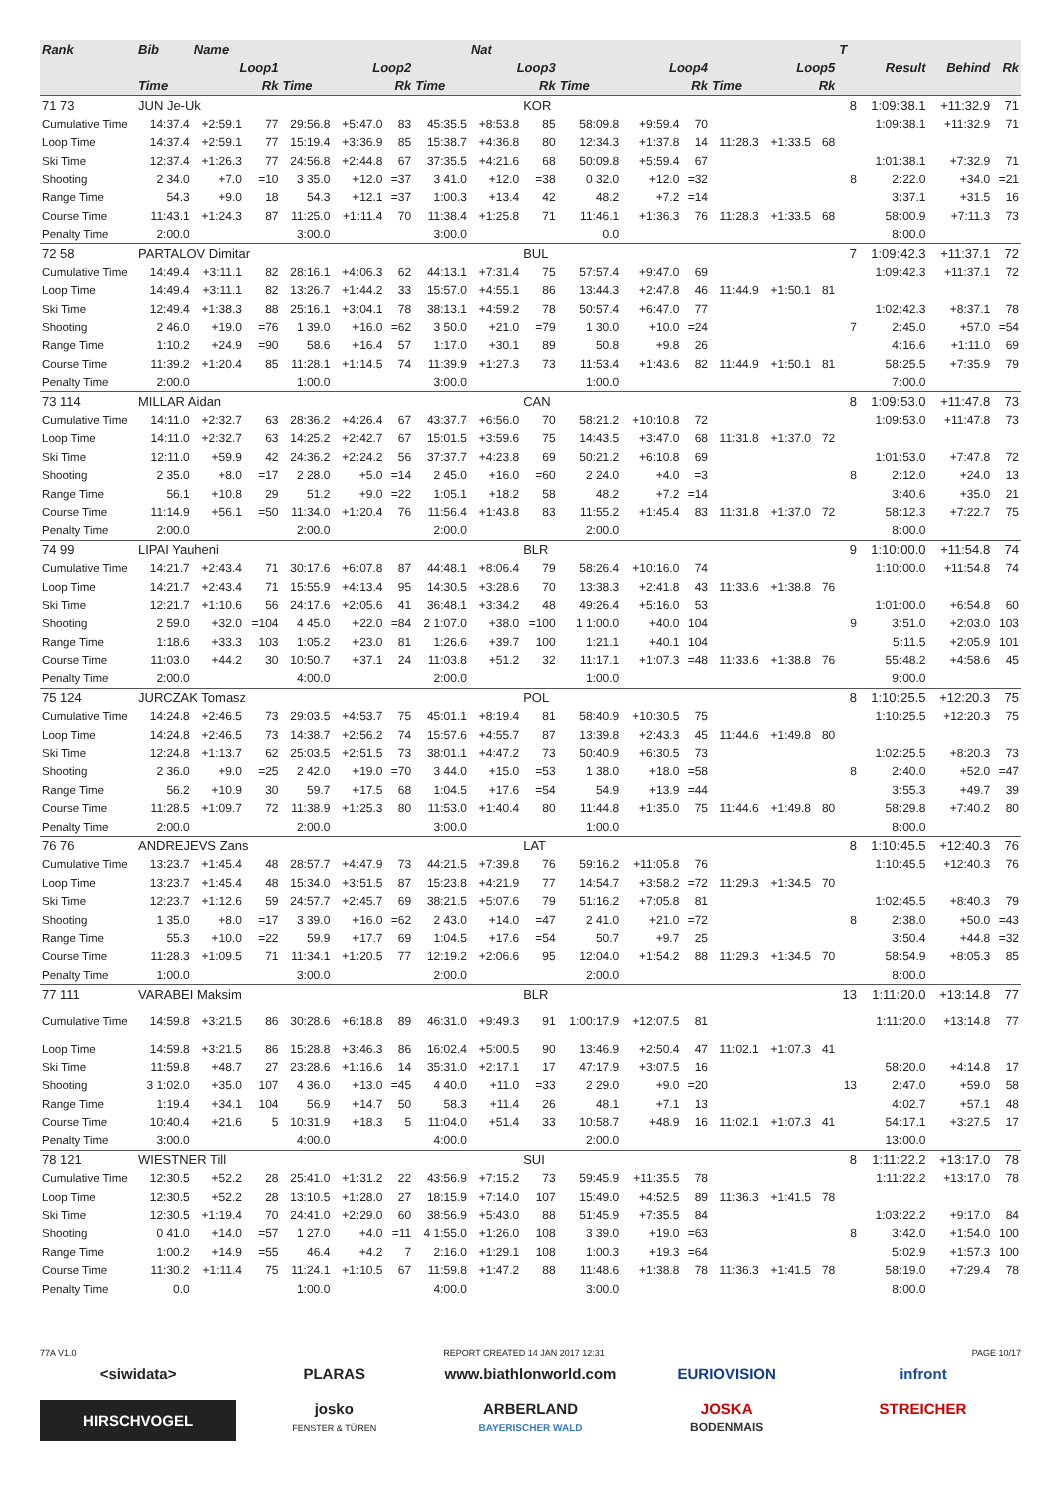| Rank | Bib | Name | | | | | | Nat | | | | | | | | T | | | |
| --- | --- | --- | --- | --- | --- | --- | --- | --- | --- | --- | --- | --- | --- | --- | --- | --- | --- | --- | --- |
| | Loop1 | | | Loop2 | | | Loop3 | | | Loop4 | | | Loop5 | | | | Result | Behind | Rk |
| | Time | | Rk | Time | | Rk | Time | | Rk | Time | | Rk | Time | | Rk | | | | |
| 71 73 | JUN Je-Uk | | | | | | | | KOR | | | | | | | 8 | 1:09:38.1 | +11:32.9 | 71 |
| Cumulative Time | 14:37.4 | +2:59.1 | 77 | 29:56.8 | +5:47.0 | 83 | 45:35.5 | +8:53.8 | 85 | 58:09.8 | +9:59.4 | 70 | | | | | 1:09:38.1 | +11:32.9 | 71 |
| Loop Time | 14:37.4 | +2:59.1 | 77 | 15:19.4 | +3:36.9 | 85 | 15:38.7 | +4:36.8 | 80 | 12:34.3 | +1:37.8 | 14 | 11:28.3 | +1:33.5 | 68 | | | | |
| Ski Time | 12:37.4 | +1:26.3 | 77 | 24:56.8 | +2:44.8 | 67 | 37:35.5 | +4:21.6 | 68 | 50:09.8 | +5:59.4 | 67 | | | | | 1:01:38.1 | +7:32.9 | 71 |
| Shooting | 2 34.0 | +7.0 | =10 | 3 35.0 | +12.0 | =37 | 3 41.0 | +12.0 | =38 | 0 32.0 | +12.0 | =32 | | | | 8 | 2:22.0 | +34.0 | =21 |
| Range Time | 54.3 | +9.0 | 18 | 54.3 | +12.1 | =37 | 1:00.3 | +13.4 | 42 | 48.2 | +7.2 | =14 | | | | | 3:37.1 | +31.5 | 16 |
| Course Time | 11:43.1 | +1:24.3 | 87 | 11:25.0 | +1:11.4 | 70 | 11:38.4 | +1:25.8 | 71 | 11:46.1 | +1:36.3 | 76 | 11:28.3 | +1:33.5 | 68 | | 58:00.9 | +7:11.3 | 73 |
| Penalty Time | 2:00.0 | | | 3:00.0 | | | 3:00.0 | | | 0.0 | | | | | | | 8:00.0 | | |
| 72 58 | PARTALOV Dimitar | | | | | | | | BUL | | | | | | | 7 | 1:09:42.3 | +11:37.1 | 72 |
| Cumulative Time | 14:49.4 | +3:11.1 | 82 | 28:16.1 | +4:06.3 | 62 | 44:13.1 | +7:31.4 | 75 | 57:57.4 | +9:47.0 | 69 | | | | | 1:09:42.3 | +11:37.1 | 72 |
| Loop Time | 14:49.4 | +3:11.1 | 82 | 13:26.7 | +1:44.2 | 33 | 15:57.0 | +4:55.1 | 86 | 13:44.3 | +2:47.8 | 46 | 11:44.9 | +1:50.1 | 81 | | | | |
| Ski Time | 12:49.4 | +1:38.3 | 88 | 25:16.1 | +3:04.1 | 78 | 38:13.1 | +4:59.2 | 78 | 50:57.4 | +6:47.0 | 77 | | | | | 1:02:42.3 | +8:37.1 | 78 |
| Shooting | 2 46.0 | +19.0 | =76 | 1 39.0 | +16.0 | =62 | 3 50.0 | +21.0 | =79 | 1 30.0 | +10.0 | =24 | | | | 7 | 2:45.0 | +57.0 | =54 |
| Range Time | 1:10.2 | +24.9 | =90 | 58.6 | +16.4 | 57 | 1:17.0 | +30.1 | 89 | 50.8 | +9.8 | 26 | | | | | 4:16.6 | +1:11.0 | 69 |
| Course Time | 11:39.2 | +1:20.4 | 85 | 11:28.1 | +1:14.5 | 74 | 11:39.9 | +1:27.3 | 73 | 11:53.4 | +1:43.6 | 82 | 11:44.9 | +1:50.1 | 81 | | 58:25.5 | +7:35.9 | 79 |
| Penalty Time | 2:00.0 | | | 1:00.0 | | | 3:00.0 | | | 1:00.0 | | | | | | | 7:00.0 | | |
| 73 114 | MILLAR Aidan | | | | | | | | CAN | | | | | | | 8 | 1:09:53.0 | +11:47.8 | 73 |
| Cumulative Time | 14:11.0 | +2:32.7 | 63 | 28:36.2 | +4:26.4 | 67 | 43:37.7 | +6:56.0 | 70 | 58:21.2 | +10:10.8 | 72 | | | | | 1:09:53.0 | +11:47.8 | 73 |
| Loop Time | 14:11.0 | +2:32.7 | 63 | 14:25.2 | +2:42.7 | 67 | 15:01.5 | +3:59.6 | 75 | 14:43.5 | +3:47.0 | 68 | 11:31.8 | +1:37.0 | 72 | | | | |
| Ski Time | 12:11.0 | +59.9 | 42 | 24:36.2 | +2:24.2 | 56 | 37:37.7 | +4:23.8 | 69 | 50:21.2 | +6:10.8 | 69 | | | | | 1:01:53.0 | +7:47.8 | 72 |
| Shooting | 2 35.0 | +8.0 | =17 | 2 28.0 | +5.0 | =14 | 2 45.0 | +16.0 | =60 | 2 24.0 | +4.0 | =3 | | | | 8 | 2:12.0 | +24.0 | 13 |
| Range Time | 56.1 | +10.8 | 29 | 51.2 | +9.0 | =22 | 1:05.1 | +18.2 | 58 | 48.2 | +7.2 | =14 | | | | | 3:40.6 | +35.0 | 21 |
| Course Time | 11:14.9 | +56.1 | =50 | 11:34.0 | +1:20.4 | 76 | 11:56.4 | +1:43.8 | 83 | 11:55.2 | +1:45.4 | 83 | 11:31.8 | +1:37.0 | 72 | | 58:12.3 | +7:22.7 | 75 |
| Penalty Time | 2:00.0 | | | 2:00.0 | | | 2:00.0 | | | 2:00.0 | | | | | | | 8:00.0 | | |
| 74 99 | LIPAI Yauheni | | | | | | | | BLR | | | | | | | 9 | 1:10:00.0 | +11:54.8 | 74 |
| Cumulative Time | 14:21.7 | +2:43.4 | 71 | 30:17.6 | +6:07.8 | 87 | 44:48.1 | +8:06.4 | 79 | 58:26.4 | +10:16.0 | 74 | | | | | 1:10:00.0 | +11:54.8 | 74 |
| Loop Time | 14:21.7 | +2:43.4 | 71 | 15:55.9 | +4:13.4 | 95 | 14:30.5 | +3:28.6 | 70 | 13:38.3 | +2:41.8 | 43 | 11:33.6 | +1:38.8 | 76 | | | | |
| Ski Time | 12:21.7 | +1:10.6 | 56 | 24:17.6 | +2:05.6 | 41 | 36:48.1 | +3:34.2 | 48 | 49:26.4 | +5:16.0 | 53 | | | | | 1:01:00.0 | +6:54.8 | 60 |
| Shooting | 2 59.0 | +32.0 | =104 | 4 45.0 | +22.0 | =84 | 2 1:07.0 | +38.0 | =100 | 1 1:00.0 | +40.0 | 104 | | | | 9 | 3:51.0 | +2:03.0 | 103 |
| Range Time | 1:18.6 | +33.3 | 103 | 1:05.2 | +23.0 | 81 | 1:26.6 | +39.7 | 100 | 1:21.1 | +40.1 | 104 | | | | | 5:11.5 | +2:05.9 | 101 |
| Course Time | 11:03.0 | +44.2 | 30 | 10:50.7 | +37.1 | 24 | 11:03.8 | +51.2 | 32 | 11:17.1 | +1:07.3 | =48 | 11:33.6 | +1:38.8 | 76 | | 55:48.2 | +4:58.6 | 45 |
| Penalty Time | 2:00.0 | | | 4:00.0 | | | 2:00.0 | | | 1:00.0 | | | | | | | 9:00.0 | | |
| 75 124 | JURCZAK Tomasz | | | | | | | | POL | | | | | | | 8 | 1:10:25.5 | +12:20.3 | 75 |
| Cumulative Time | 14:24.8 | +2:46.5 | 73 | 29:03.5 | +4:53.7 | 75 | 45:01.1 | +8:19.4 | 81 | 58:40.9 | +10:30.5 | 75 | | | | | 1:10:25.5 | +12:20.3 | 75 |
| Loop Time | 14:24.8 | +2:46.5 | 73 | 14:38.7 | +2:56.2 | 74 | 15:57.6 | +4:55.7 | 87 | 13:39.8 | +2:43.3 | 45 | 11:44.6 | +1:49.8 | 80 | | | | |
| Ski Time | 12:24.8 | +1:13.7 | 62 | 25:03.5 | +2:51.5 | 73 | 38:01.1 | +4:47.2 | 73 | 50:40.9 | +6:30.5 | 73 | | | | | 1:02:25.5 | +8:20.3 | 73 |
| Shooting | 2 36.0 | +9.0 | =25 | 2 42.0 | +19.0 | =70 | 3 44.0 | +15.0 | =53 | 1 38.0 | +18.0 | =58 | | | | 8 | 2:40.0 | +52.0 | =47 |
| Range Time | 56.2 | +10.9 | 30 | 59.7 | +17.5 | 68 | 1:04.5 | +17.6 | =54 | 54.9 | +13.9 | =44 | | | | | 3:55.3 | +49.7 | 39 |
| Course Time | 11:28.5 | +1:09.7 | 72 | 11:38.9 | +1:25.3 | 80 | 11:53.0 | +1:40.4 | 80 | 11:44.8 | +1:35.0 | 75 | 11:44.6 | +1:49.8 | 80 | | 58:29.8 | +7:40.2 | 80 |
| Penalty Time | 2:00.0 | | | 2:00.0 | | | 3:00.0 | | | 1:00.0 | | | | | | | 8:00.0 | | |
| 76 76 | ANDREJEVS Zans | | | | | | | | LAT | | | | | | | 8 | 1:10:45.5 | +12:40.3 | 76 |
| Cumulative Time | 13:23.7 | +1:45.4 | 48 | 28:57.7 | +4:47.9 | 73 | 44:21.5 | +7:39.8 | 76 | 59:16.2 | +11:05.8 | 76 | | | | | 1:10:45.5 | +12:40.3 | 76 |
| Loop Time | 13:23.7 | +1:45.4 | 48 | 15:34.0 | +3:51.5 | 87 | 15:23.8 | +4:21.9 | 77 | 14:54.7 | +3:58.2 | =72 | 11:29.3 | +1:34.5 | 70 | | | | |
| Ski Time | 12:23.7 | +1:12.6 | 59 | 24:57.7 | +2:45.7 | 69 | 38:21.5 | +5:07.6 | 79 | 51:16.2 | +7:05.8 | 81 | | | | | 1:02:45.5 | +8:40.3 | 79 |
| Shooting | 1 35.0 | +8.0 | =17 | 3 39.0 | +16.0 | =62 | 2 43.0 | +14.0 | =47 | 2 41.0 | +21.0 | =72 | | | | 8 | 2:38.0 | +50.0 | =43 |
| Range Time | 55.3 | +10.0 | =22 | 59.9 | +17.7 | 69 | 1:04.5 | +17.6 | =54 | 50.7 | +9.7 | 25 | | | | | 3:50.4 | +44.8 | =32 |
| Course Time | 11:28.3 | +1:09.5 | 71 | 11:34.1 | +1:20.5 | 77 | 12:19.2 | +2:06.6 | 95 | 12:04.0 | +1:54.2 | 88 | 11:29.3 | +1:34.5 | 70 | | 58:54.9 | +8:05.3 | 85 |
| Penalty Time | 1:00.0 | | | 3:00.0 | | | 2:00.0 | | | 2:00.0 | | | | | | | 8:00.0 | | |
| 77 111 | VARABEI Maksim | | | | | | | | BLR | | | | | | | 13 | 1:11:20.0 | +13:14.8 | 77 |
| Cumulative Time | 14:59.8 | +3:21.5 | 86 | 30:28.6 | +6:18.8 | 89 | 46:31.0 | +9:49.3 | 91 | 1:00:17.9 | +12:07.5 | 81 | | | | | 1:11:20.0 | +13:14.8 | 77 |
| Loop Time | 14:59.8 | +3:21.5 | 86 | 15:28.8 | +3:46.3 | 86 | 16:02.4 | +5:00.5 | 90 | 13:46.9 | +2:50.4 | 47 | 11:02.1 | +1:07.3 | 41 | | | | |
| Ski Time | 11:59.8 | +48.7 | 27 | 23:28.6 | +1:16.6 | 14 | 35:31.0 | +2:17.1 | 17 | 47:17.9 | +3:07.5 | 16 | | | | | 58:20.0 | +4:14.8 | 17 |
| Shooting | 3 1:02.0 | +35.0 | 107 | 4 36.0 | +13.0 | =45 | 4 40.0 | +11.0 | =33 | 2 29.0 | +9.0 | =20 | | | | 13 | 2:47.0 | +59.0 | 58 |
| Range Time | 1:19.4 | +34.1 | 104 | 56.9 | +14.7 | 50 | 58.3 | +11.4 | 26 | 48.1 | +7.1 | 13 | | | | | 4:02.7 | +57.1 | 48 |
| Course Time | 10:40.4 | +21.6 | 5 | 10:31.9 | +18.3 | 5 | 11:04.0 | +51.4 | 33 | 10:58.7 | +48.9 | 16 | 11:02.1 | +1:07.3 | 41 | | 54:17.1 | +3:27.5 | 17 |
| Penalty Time | 3:00.0 | | | 4:00.0 | | | 4:00.0 | | | 2:00.0 | | | | | | | 13:00.0 | | |
| 78 121 | WIESTNER Till | | | | | | | | SUI | | | | | | | 8 | 1:11:22.2 | +13:17.0 | 78 |
| Cumulative Time | 12:30.5 | +52.2 | 28 | 25:41.0 | +1:31.2 | 22 | 43:56.9 | +7:15.2 | 73 | 59:45.9 | +11:35.5 | 78 | | | | | 1:11:22.2 | +13:17.0 | 78 |
| Loop Time | 12:30.5 | +52.2 | 28 | 13:10.5 | +1:28.0 | 27 | 18:15.9 | +7:14.0 | 107 | 15:49.0 | +4:52.5 | 89 | 11:36.3 | +1:41.5 | 78 | | | | |
| Ski Time | 12:30.5 | +1:19.4 | 70 | 24:41.0 | +2:29.0 | 60 | 38:56.9 | +5:43.0 | 88 | 51:45.9 | +7:35.5 | 84 | | | | | 1:03:22.2 | +9:17.0 | 84 |
| Shooting | 0 41.0 | +14.0 | =57 | 1 27.0 | +4.0 | =11 | 4 1:55.0 | +1:26.0 | 108 | 3 39.0 | +19.0 | =63 | | | | 8 | 3:42.0 | +1:54.0 | 100 |
| Range Time | 1:00.2 | +14.9 | =55 | 46.4 | +4.2 | 7 | 2:16.0 | +1:29.1 | 108 | 1:00.3 | +19.3 | =64 | | | | | 5:02.9 | +1:57.3 | 100 |
| Course Time | 11:30.2 | +1:11.4 | 75 | 11:24.1 | +1:10.5 | 67 | 11:59.8 | +1:47.2 | 88 | 11:48.6 | +1:38.8 | 78 | 11:36.3 | +1:41.5 | 78 | | 58:19.0 | +7:29.4 | 78 |
| Penalty Time | 0.0 | | | 1:00.0 | | | 4:00.0 | | | 3:00.0 | | | | | | | 8:00.0 | | |
77A V1.0 REPORT CREATED 14 JAN 2017 12:31 PAGE 10/17
<siwidata>
PLARAS
www.biathlonworld.com
EURIOVISION
infront
HIRSCHVOGEL
josko
FENSTER & TÜREN
ARBERLAND
BAYERISCHER WALD
JOSKA
BODENMAIS
STREICHER